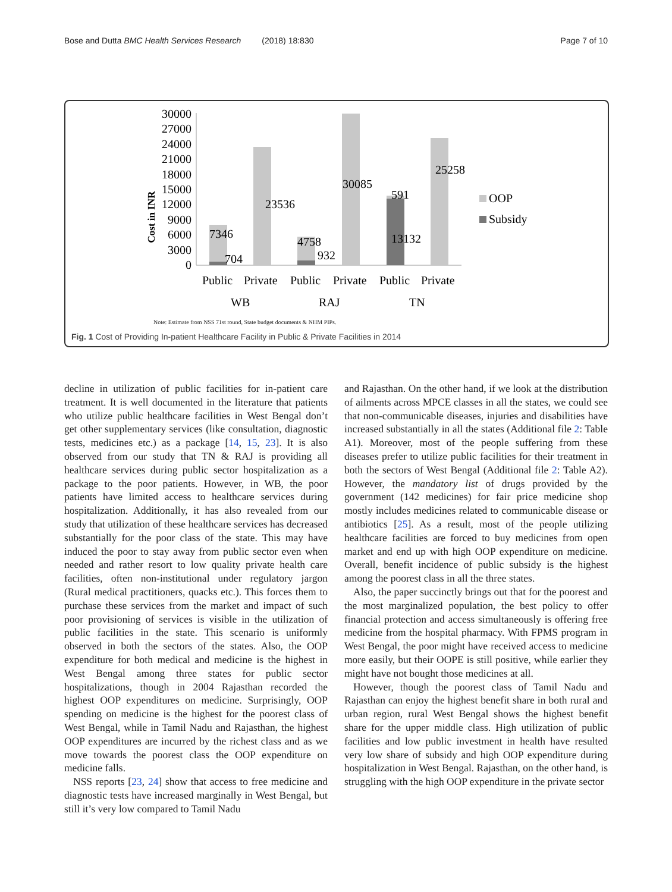Bose and Dutta BMC Health Services Research (2018) 18:830 Page 7 of 10
Cost in INR
30000
27000
24000
21000
18000
15000
12000
9000
6000
3000
0
7346
704
23536
4758
932
30085
591
13132
25258
Public
Private
Public
Private
Public
Private
WB
RAJ
TN
OOP
Subsidy
Note: Estimate from NSS 71st round, State budget documents & NHM PIPs.
Fig. 1 Cost of Providing In-patient Healthcare Facility in Public & Private Facilities in 2014
decline in utilization of public facilities for in-patient care treatment. It is well documented in the literature that patients who utilize public healthcare facilities in West Bengal don’t get other supplementary services (like consultation, diagnostic tests, medicines etc.) as a package [14, 15, 23]. It is also observed from our study that TN & RAJ is providing all healthcare services during public sector hospitalization as a package to the poor patients. However, in WB, the poor patients have limited access to healthcare services during hospitalization. Additionally, it has also revealed from our study that utilization of these healthcare services has decreased substantially for the poor class of the state. This may have induced the poor to stay away from public sector even when needed and rather resort to low quality private health care facilities, often non-institutional under regulatory jargon (Rural medical practitioners, quacks etc.). This forces them to purchase these services from the market and impact of such poor provisioning of services is visible in the utilization of public facilities in the state. This scenario is uniformly observed in both the sectors of the states. Also, the OOP expenditure for both medical and medicine is the highest in West Bengal among three states for public sector hospitalizations, though in 2004 Rajasthan recorded the highest OOP expenditures on medicine. Surprisingly, OOP spending on medicine is the highest for the poorest class of West Bengal, while in Tamil Nadu and Rajasthan, the highest OOP expenditures are incurred by the richest class and as we move towards the poorest class the OOP expenditure on medicine falls.
NSS reports [23, 24] show that access to free medicine and diagnostic tests have increased marginally in West Bengal, but still it’s very low compared to Tamil Nadu
and Rajasthan. On the other hand, if we look at the distribution of ailments across MPCE classes in all the states, we could see that non-communicable diseases, injuries and disabilities have increased substantially in all the states (Additional file 2: Table A1). Moreover, most of the people suffering from these diseases prefer to utilize public facilities for their treatment in both the sectors of West Bengal (Additional file 2: Table A2). However, the mandatory list of drugs provided by the government (142 medicines) for fair price medicine shop mostly includes medicines related to communicable disease or antibiotics [25]. As a result, most of the people utilizing healthcare facilities are forced to buy medicines from open market and end up with high OOP expenditure on medicine. Overall, benefit incidence of public subsidy is the highest among the poorest class in all the three states.
Also, the paper succinctly brings out that for the poorest and the most marginalized population, the best policy to offer financial protection and access simultaneously is offering free medicine from the hospital pharmacy. With FPMS program in West Bengal, the poor might have received access to medicine more easily, but their OOPE is still positive, while earlier they might have not bought those medicines at all.
However, though the poorest class of Tamil Nadu and Rajasthan can enjoy the highest benefit share in both rural and urban region, rural West Bengal shows the highest benefit share for the upper middle class. High utilization of public facilities and low public investment in health have resulted very low share of subsidy and high OOP expenditure during hospitalization in West Bengal. Rajasthan, on the other hand, is struggling with the high OOP expenditure in the private sector